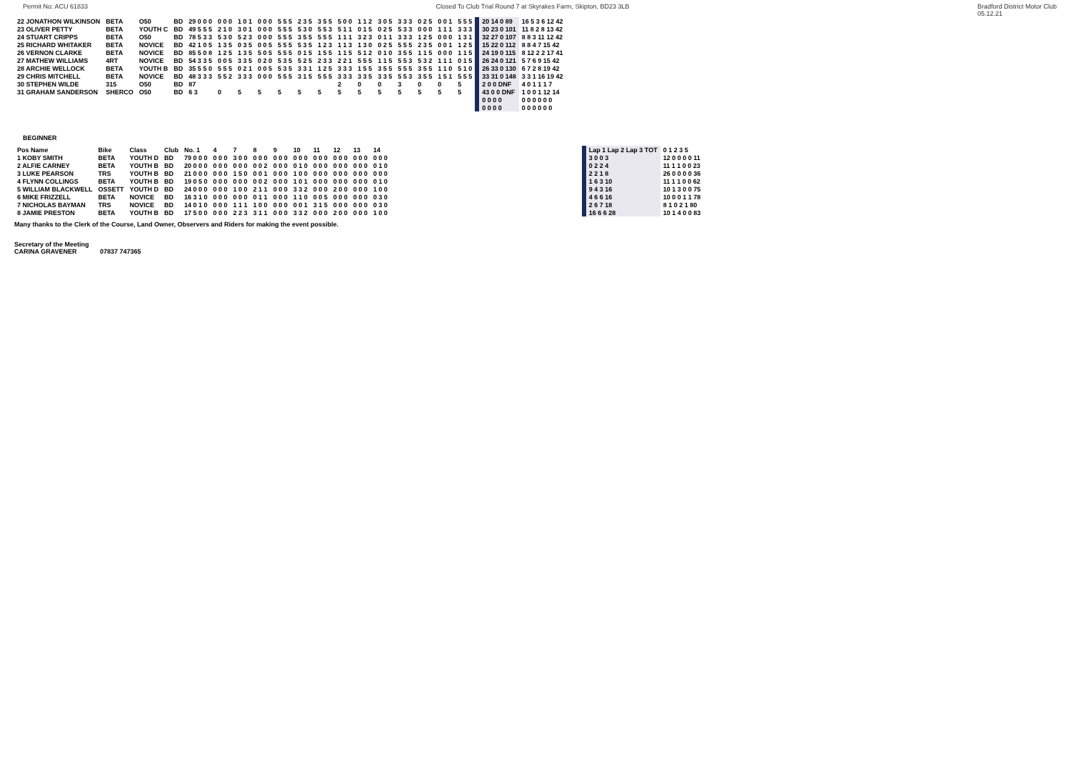Permit No: ACU 61833 Closed To Club Trial Round 7 at Skyrakes Farm, Skipton, BD23 3LB Bradford District Motor Club
05.12.21
| 22 JONATHON WILKINSON | BETA | O50 | BD | 29 0 0 0 | 0 0 0 | 1 0 1 | 0 0 0 | 5 5 5 | 2 3 5 | 3 5 5 | 5 0 0 | 1 1 2 | 3 0 5 | 3 3 3 | 0 2 5 | 0 0 1 | 5 5 5 | | 20 14 0 89 | 16 5 3 6 12 42 |
| 23 OLIVER PETTY | BETA | YOUTH C | BD | 49 5 5 5 | 2 1 0 | 3 0 1 | 0 0 0 | 5 5 5 | 5 3 0 | 5 5 3 | 5 1 1 | 0 1 5 | 0 2 5 | 5 3 3 | 0 0 0 | 1 1 1 | 3 3 3 | | 30 23 0 101 | 11 8 2 8 13 42 |
| 24 STUART CRIPPS | BETA | O50 | BD | 78 5 3 3 | 5 3 0 | 5 2 3 | 0 0 0 | 5 5 5 | 3 5 5 | 5 5 5 | 1 1 1 | 3 2 3 | 0 1 1 | 3 3 3 | 1 2 5 | 0 0 0 | 1 3 1 | | 32 27 0 107 | 8 8 3 11 12 42 |
| 25 RICHARD WHITAKER | BETA | NOVICE | BD | 42 1 0 5 | 1 3 5 | 0 3 5 | 0 0 5 | 5 5 5 | 5 3 5 | 1 2 3 | 1 1 3 | 1 3 0 | 0 2 5 | 5 5 5 | 2 3 5 | 0 0 1 | 1 2 5 | | 15 22 0 112 | 8 8 4 7 15 42 |
| 26 VERNON CLARKE | BETA | NOVICE | BD | 85 5 0 8 | 1 2 5 | 1 3 5 | 5 0 5 | 5 5 5 | 0 1 5 | 1 5 5 | 1 1 5 | 5 1 2 | 0 1 0 | 3 5 5 | 1 1 5 | 0 0 0 | 1 1 5 | | 24 19 0 115 | 8 12 2 2 17 41 |
| 27 MATHEW WILLIAMS | 4RT | NOVICE | BD | 54 3 3 5 | 0 0 5 | 3 3 5 | 0 2 0 | 5 3 5 | 5 2 5 | 2 3 3 | 2 2 1 | 5 5 5 | 1 1 5 | 5 5 3 | 5 3 2 | 1 1 1 | 0 1 5 | | 26 24 0 121 | 5 7 6 9 15 42 |
| 28 ARCHIE WELLOCK | BETA | YOUTH B | BD | 35 5 5 0 | 5 5 5 | 0 2 1 | 0 0 5 | 5 3 5 | 3 3 1 | 1 2 5 | 3 3 3 | 1 5 5 | 3 5 5 | 5 5 5 | 3 5 5 | 1 1 0 | 5 1 0 | | 26 33 0 130 | 6 7 2 8 19 42 |
| 29 CHRIS MITCHELL | BETA | NOVICE | BD | 48 3 3 3 | 5 5 2 | 3 3 3 | 0 0 0 | 5 5 5 | 3 1 5 | 5 5 5 | 3 3 3 | 3 3 5 | 3 3 5 | 5 5 3 | 3 5 5 | 1 5 1 | 5 5 5 | | 33 31 0 148 | 3 3 1 16 19 42 |
| 30 STEPHEN WILDE | 315 | O50 | BD | 87 | | | | | | | 2 | 0 | 0 | 3 | 0 | 0 | 5 | | 2 0 0 DNF | 4 0 1 1 1 7 |
| 31 GRAHAM SANDERSON | SHERCO | O50 | BD | 6 3 | 0 | 5 | 5 | 5 | 5 | 5 | 5 | 5 | 5 | 5 | 5 | 5 | 5 | | 43 0 0 DNF | 1 0 0 1 12 14 |
| | | | | | | | | | | | | | | | | | | | 0 0 0 0 | 0 0 0 0 0 0 |
| | | | | | | | | | | | | | | | | | | | 0 0 0 0 | 0 0 0 0 0 0 |
BEGINNER
| Pos Name | Bike | Class | Club | No. 1 | 4 | 7 | 8 | 9 | 10 | 11 | 12 | 13 | 14 | | | Lap 1 Lap 2 Lap 3 TOT | 0 1 2 3 5 |
| --- | --- | --- | --- | --- | --- | --- | --- | --- | --- | --- | --- | --- | --- | --- | --- | --- | --- |
| 1 KOBY SMITH | BETA | YOUTH D | BD | 79 0 0 0 | 0 0 0 | 3 0 0 | 0 0 0 | 0 0 0 | 0 0 0 | 0 0 0 | 0 0 0 | 0 0 0 | 0 0 0 | | | 3 0 0 3 | 12 0 0 0 0 11 |
| 2 ALFIE CARNEY | BETA | YOUTH B | BD | 20 0 0 0 | 0 0 0 | 0 0 0 | 0 0 2 | 0 0 0 | 0 1 0 | 0 0 0 | 0 0 0 | 0 0 0 | 0 1 0 | | | 0 2 2 4 | 11 1 1 0 0 23 |
| 3 LUKE PEARSON | TRS | YOUTH B | BD | 21 0 0 0 | 0 0 0 | 1 5 0 | 0 0 1 | 0 0 0 | 1 0 0 | 0 0 0 | 0 0 0 | 0 0 0 | 0 0 0 | | | 2 2 1 8 | 26 0 0 0 0 36 |
| 4 FLYNN COLLINGS | BETA | YOUTH B | BD | 19 0 5 0 | 0 0 0 | 0 0 0 | 0 0 2 | 0 0 0 | 1 0 1 | 0 0 0 | 0 0 0 | 0 0 0 | 0 1 0 | | | 1 6 3 10 | 11 1 1 0 0 62 |
| 5 WILLIAM BLACKWELL | OSSETT | YOUTH D | BD | 24 0 0 0 | 0 0 0 | 1 0 0 | 2 1 1 | 0 0 0 | 3 3 2 | 0 0 0 | 2 0 0 | 0 0 0 | 1 0 0 | | | 9 4 3 16 | 10 1 3 0 0 75 |
| 6 MIKE FRIZZELL | BETA | NOVICE | BD | 16 3 1 0 | 0 0 0 | 0 0 0 | 0 1 1 | 0 0 0 | 1 1 0 | 0 0 5 | 0 0 0 | 0 0 0 | 0 3 0 | | | 4 6 6 16 | 10 0 0 1 1 78 |
| 7 NICHOLAS BAYMAN | TRS | NOVICE | BD | 14 0 1 0 | 0 0 0 | 1 1 1 | 1 0 0 | 0 0 0 | 0 0 1 | 3 1 5 | 0 0 0 | 0 0 0 | 0 3 0 | | | 2 6 7 18 | 8 1 0 2 1 80 |
| 8 JAMIE PRESTON | BETA | YOUTH B | BD | 17 5 0 0 | 0 0 0 | 2 2 3 | 3 1 1 | 0 0 0 | 3 3 2 | 0 0 0 | 2 0 0 | 0 0 0 | 1 0 0 | | | 16 6 6 28 | 10 1 4 0 0 83 |
Many thanks to the Clerk of the Course, Land Owner, Observers and Riders for making the event possible.
Secretary of the Meeting
CARINA GRAVENER 07837 747365